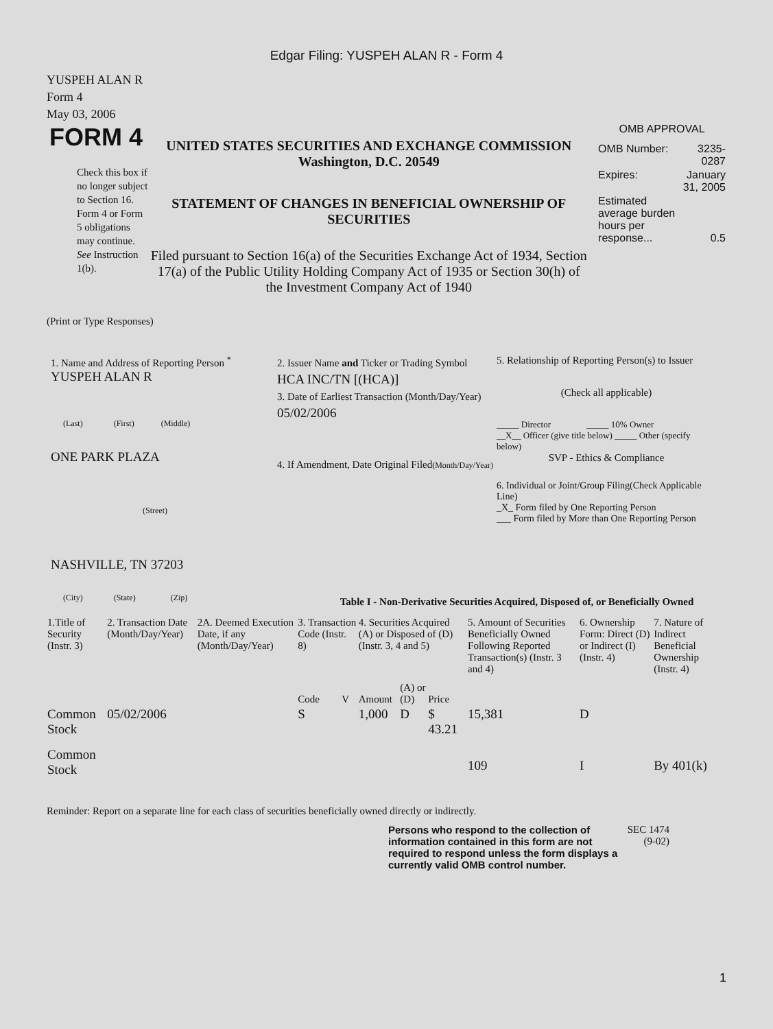Edgar Filing: YUSPEH ALAN R - Form 4
YUSPEH ALAN R
Form 4
May 03, 2006
FORM 4
Check this box if no longer subject to Section 16. Form 4 or Form 5 obligations may continue. See Instruction 1(b).
UNITED STATES SECURITIES AND EXCHANGE COMMISSION
Washington, D.C. 20549
STATEMENT OF CHANGES IN BENEFICIAL OWNERSHIP OF SECURITIES
Filed pursuant to Section 16(a) of the Securities Exchange Act of 1934, Section 17(a) of the Public Utility Holding Company Act of 1935 or Section 30(h) of the Investment Company Act of 1940
OMB APPROVAL
| OMB Number: | 3235-0287 |
| Expires: | January 31, 2005 |
| Estimated average burden hours per response... | 0.5 |
(Print or Type Responses)
1. Name and Address of Reporting Person <sup>*</sup>
YUSPEH ALAN R
(Last) (First) (Middle)
ONE PARK PLAZA
(Street)
NASHVILLE, TN 37203
(City) (State) (Zip)
2. Issuer Name and Ticker or Trading Symbol
HCA INC/TN [(HCA)]
3. Date of Earliest Transaction (Month/Day/Year)
05/02/2006
4. If Amendment, Date Original Filed(Month/Day/Year)
5. Relationship of Reporting Person(s) to Issuer
(Check all applicable)
_____ Director _____ 10% Owner
__X__ Officer (give title below) _____ Other (specify below)
SVP - Ethics & Compliance
6. Individual or Joint/Group Filing(Check Applicable Line)
_X_ Form filed by One Reporting Person
___ Form filed by More than One Reporting Person
Table I - Non-Derivative Securities Acquired, Disposed of, or Beneficially Owned
| 1.Title of Security (Instr. 3) | 2. Transaction Date (Month/Day/Year) | 2A. Deemed Execution Date, if any (Month/Day/Year) | 3. Transaction Code (Instr. 8) | | 4. Securities Acquired (A) or Disposed of (D) (Instr. 3, 4 and 5) | | | 5. Amount of Securities Beneficially Owned Following Reported Transaction(s) (Instr. 3 and 4) | 6. Ownership Form: Direct (D) or Indirect (I) (Instr. 4) | 7. Nature of Indirect Beneficial Ownership (Instr. 4) |
| --- | --- | --- | --- | --- | --- | --- | --- | --- | --- | --- |
| | | | Code | V | Amount | (A) or (D) | Price | | | |
| Common Stock | 05/02/2006 | | S | | 1,000 | D | $ 43.21 | 15,381 | D | |
| Common Stock | | | | | | | | 109 | I | By 401(k) |
Reminder: Report on a separate line for each class of securities beneficially owned directly or indirectly.
Persons who respond to the collection of information contained in this form are not required to respond unless the form displays a currently valid OMB control number.
SEC 1474 (9-02)
1